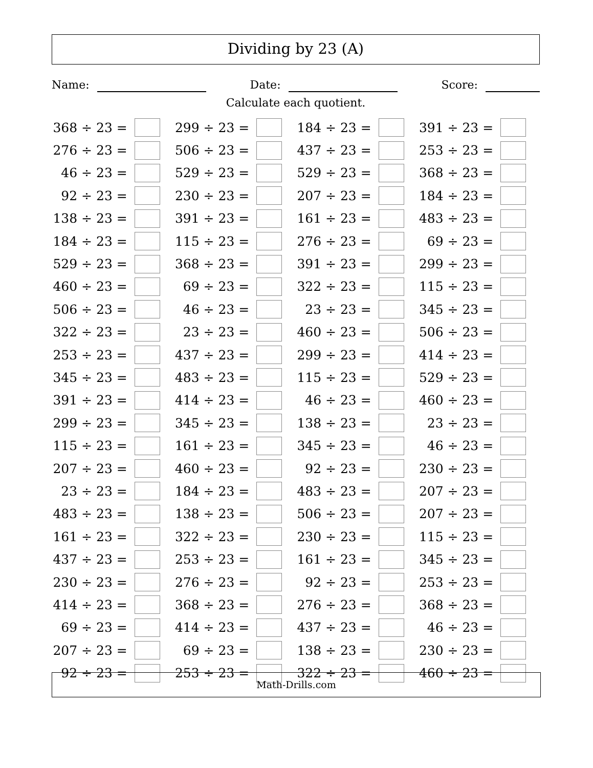Dividing by 23 (A)
Name:
Date:
Score:
Calculate each quotient.
| 368 ÷ 23 = | | 299 ÷ 23 = | | 184 ÷ 23 = | | 391 ÷ 23 = | |
| 276 ÷ 23 = | | 506 ÷ 23 = | | 437 ÷ 23 = | | 253 ÷ 23 = | |
| 46 ÷ 23 = | | 529 ÷ 23 = | | 529 ÷ 23 = | | 368 ÷ 23 = | |
| 92 ÷ 23 = | | 230 ÷ 23 = | | 207 ÷ 23 = | | 184 ÷ 23 = | |
| 138 ÷ 23 = | | 391 ÷ 23 = | | 161 ÷ 23 = | | 483 ÷ 23 = | |
| 184 ÷ 23 = | | 115 ÷ 23 = | | 276 ÷ 23 = | | 69 ÷ 23 = | |
| 529 ÷ 23 = | | 368 ÷ 23 = | | 391 ÷ 23 = | | 299 ÷ 23 = | |
| 460 ÷ 23 = | | 69 ÷ 23 = | | 322 ÷ 23 = | | 115 ÷ 23 = | |
| 506 ÷ 23 = | | 46 ÷ 23 = | | 23 ÷ 23 = | | 345 ÷ 23 = | |
| 322 ÷ 23 = | | 23 ÷ 23 = | | 460 ÷ 23 = | | 506 ÷ 23 = | |
| 253 ÷ 23 = | | 437 ÷ 23 = | | 299 ÷ 23 = | | 414 ÷ 23 = | |
| 345 ÷ 23 = | | 483 ÷ 23 = | | 115 ÷ 23 = | | 529 ÷ 23 = | |
| 391 ÷ 23 = | | 414 ÷ 23 = | | 46 ÷ 23 = | | 460 ÷ 23 = | |
| 299 ÷ 23 = | | 345 ÷ 23 = | | 138 ÷ 23 = | | 23 ÷ 23 = | |
| 115 ÷ 23 = | | 161 ÷ 23 = | | 345 ÷ 23 = | | 46 ÷ 23 = | |
| 207 ÷ 23 = | | 460 ÷ 23 = | | 92 ÷ 23 = | | 230 ÷ 23 = | |
| 23 ÷ 23 = | | 184 ÷ 23 = | | 483 ÷ 23 = | | 207 ÷ 23 = | |
| 483 ÷ 23 = | | 138 ÷ 23 = | | 506 ÷ 23 = | | 207 ÷ 23 = | |
| 161 ÷ 23 = | | 322 ÷ 23 = | | 230 ÷ 23 = | | 115 ÷ 23 = | |
| 437 ÷ 23 = | | 253 ÷ 23 = | | 161 ÷ 23 = | | 345 ÷ 23 = | |
| 230 ÷ 23 = | | 276 ÷ 23 = | | 92 ÷ 23 = | | 253 ÷ 23 = | |
| 414 ÷ 23 = | | 368 ÷ 23 = | | 276 ÷ 23 = | | 368 ÷ 23 = | |
| 69 ÷ 23 = | | 414 ÷ 23 = | | 437 ÷ 23 = | | 46 ÷ 23 = | |
| 207 ÷ 23 = | | 69 ÷ 23 = | | 138 ÷ 23 = | | 230 ÷ 23 = | |
| 92 ÷ 23 = | | 253 ÷ 23 = | | 322 ÷ 23 = | | 460 ÷ 23 = | |
Math-Drills.com